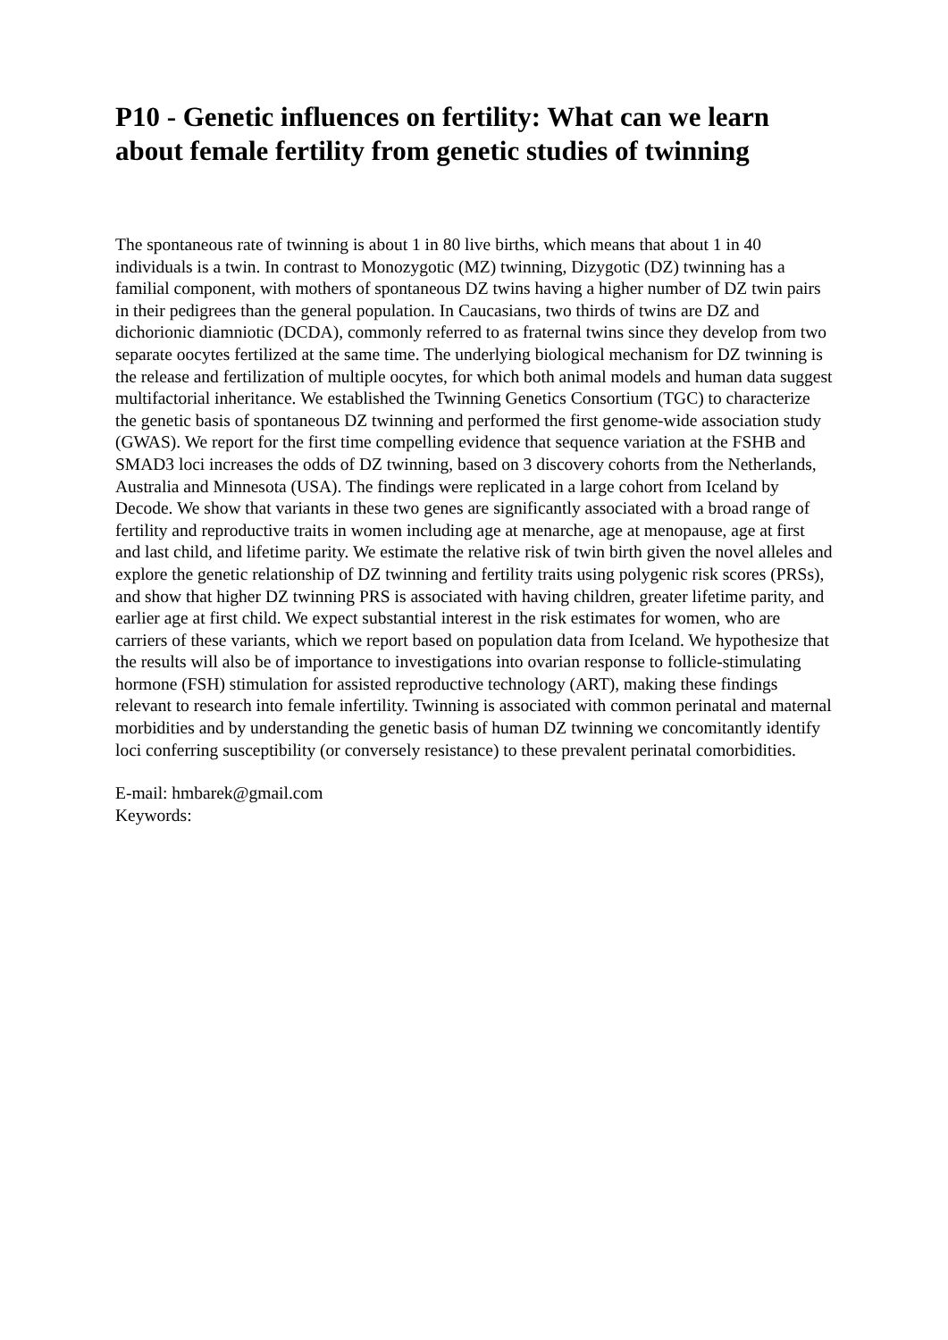P10 - Genetic influences on fertility: What can we learn about female fertility from genetic studies of twinning
The spontaneous rate of twinning is about 1 in 80 live births, which means that about 1 in 40 individuals is a twin. In contrast to Monozygotic (MZ) twinning, Dizygotic (DZ) twinning has a familial component, with mothers of spontaneous DZ twins having a higher number of DZ twin pairs in their pedigrees than the general population. In Caucasians, two thirds of twins are DZ and dichorionic diamniotic (DCDA), commonly referred to as fraternal twins since they develop from two separate oocytes fertilized at the same time. The underlying biological mechanism for DZ twinning is the release and fertilization of multiple oocytes, for which both animal models and human data suggest multifactorial inheritance. We established the Twinning Genetics Consortium (TGC) to characterize the genetic basis of spontaneous DZ twinning and performed the first genome-wide association study (GWAS). We report for the first time compelling evidence that sequence variation at the FSHB and SMAD3 loci increases the odds of DZ twinning, based on 3 discovery cohorts from the Netherlands, Australia and Minnesota (USA). The findings were replicated in a large cohort from Iceland by Decode. We show that variants in these two genes are significantly associated with a broad range of fertility and reproductive traits in women including age at menarche, age at menopause, age at first and last child, and lifetime parity. We estimate the relative risk of twin birth given the novel alleles and explore the genetic relationship of DZ twinning and fertility traits using polygenic risk scores (PRSs), and show that higher DZ twinning PRS is associated with having children, greater lifetime parity, and earlier age at first child. We expect substantial interest in the risk estimates for women, who are carriers of these variants, which we report based on population data from Iceland. We hypothesize that the results will also be of importance to investigations into ovarian response to follicle-stimulating hormone (FSH) stimulation for assisted reproductive technology (ART), making these findings relevant to research into female infertility. Twinning is associated with common perinatal and maternal morbidities and by understanding the genetic basis of human DZ twinning we concomitantly identify loci conferring susceptibility (or conversely resistance) to these prevalent perinatal comorbidities.
E-mail: hmbarek@gmail.com
Keywords: